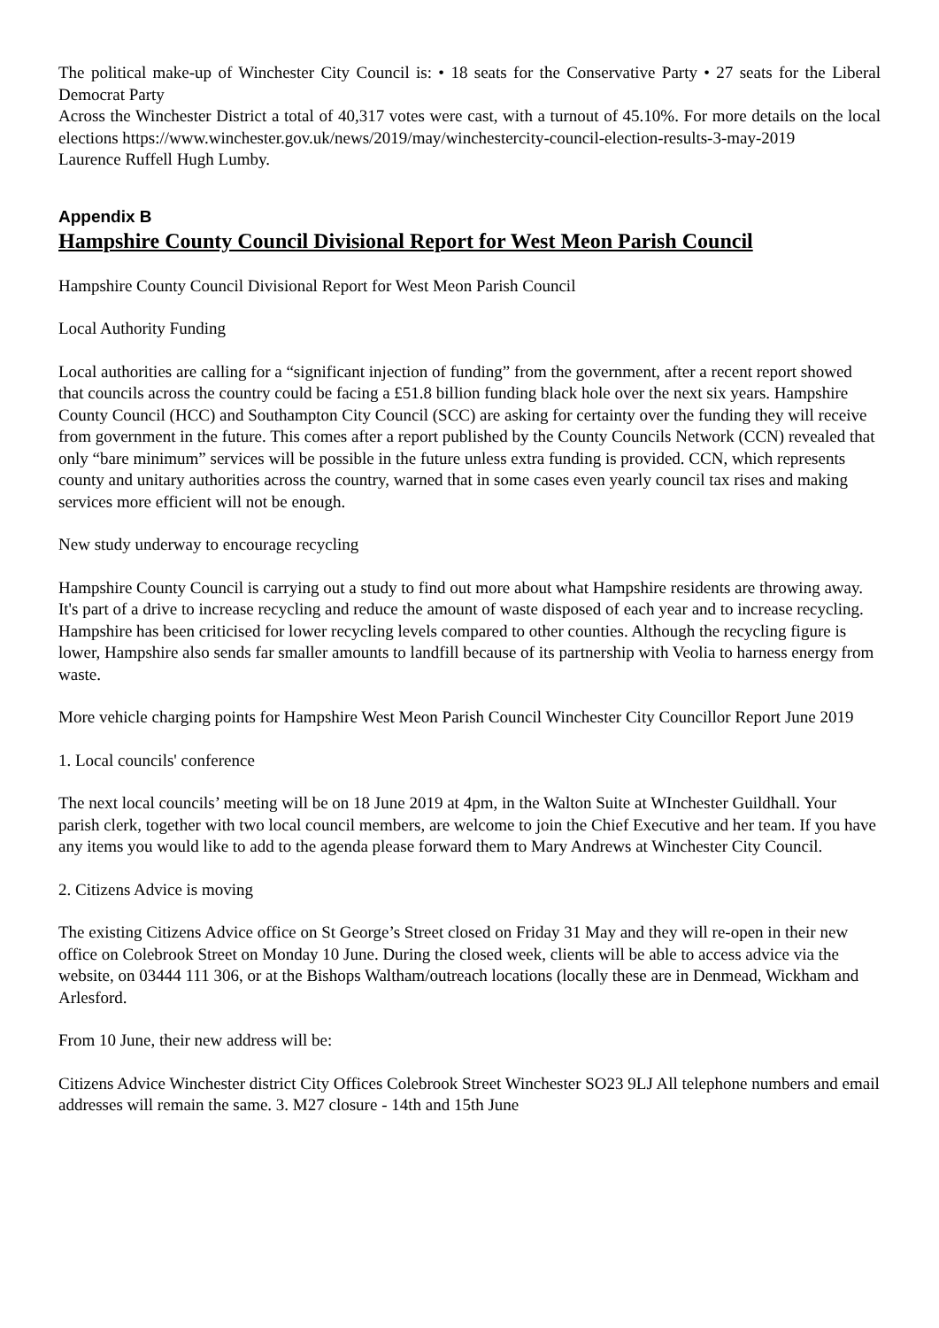The political make-up of Winchester City Council is: • 18 seats for the Conservative Party • 27 seats for the Liberal Democrat Party
Across the Winchester District a total of 40,317 votes were cast, with a turnout of 45.10%. For more details on the local elections https://www.winchester.gov.uk/news/2019/may/winchestercity-council-election-results-3-may-2019
Laurence Ruffell Hugh Lumby.
Appendix B
Hampshire County Council Divisional Report for West Meon Parish Council
Hampshire County Council Divisional Report for West Meon Parish Council
Local Authority Funding
Local authorities are calling for a “significant injection of funding” from the government, after a recent report showed that councils across the country could be facing a £51.8 billion funding black hole over the next six years. Hampshire County Council (HCC) and Southampton City Council (SCC) are asking for certainty over the funding they will receive from government in the future. This comes after a report published by the County Councils Network (CCN) revealed that only “bare minimum” services will be possible in the future unless extra funding is provided. CCN, which represents county and unitary authorities across the country, warned that in some cases even yearly council tax rises and making services more efficient will not be enough.
New study underway to encourage recycling
Hampshire County Council is carrying out a study to find out more about what Hampshire residents are throwing away. It's part of a drive to increase recycling and reduce the amount of waste disposed of each year and to increase recycling. Hampshire has been criticised for lower recycling levels compared to other counties. Although the recycling figure is lower, Hampshire also sends far smaller amounts to landfill because of its partnership with Veolia to harness energy from waste.
More vehicle charging points for Hampshire West Meon Parish Council Winchester City Councillor Report June 2019
1. Local councils' conference
The next local councils’ meeting will be on 18 June 2019 at 4pm, in the Walton Suite at WInchester Guildhall. Your parish clerk, together with two local council members, are welcome to join the Chief Executive and her team. If you have any items you would like to add to the agenda please forward them to Mary Andrews at Winchester City Council.
2. Citizens Advice is moving
The existing Citizens Advice office on St George’s Street closed on Friday 31 May and they will re-open in their new office on Colebrook Street on Monday 10 June. During the closed week, clients will be able to access advice via the website, on 03444 111 306, or at the Bishops Waltham/outreach locations (locally these are in Denmead, Wickham and Arlesford.
From 10 June, their new address will be:
Citizens Advice Winchester district City Offices Colebrook Street Winchester SO23 9LJ All telephone numbers and email addresses will remain the same. 3. M27 closure - 14th and 15th June